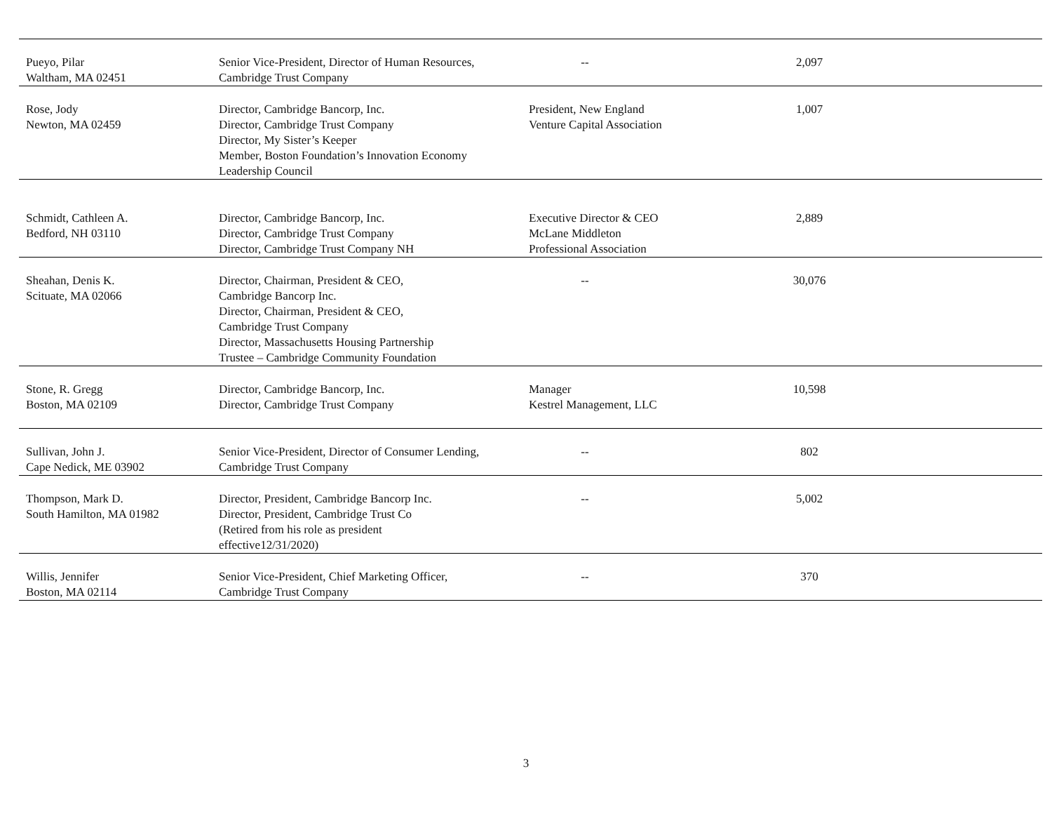| Pueyo, Pilar Waltham, MA 02451 | Senior Vice-President, Director of Human Resources, Cambridge Trust Company | -- | 2,097 | |
| Rose, Jody Newton, MA 02459 | Director, Cambridge Bancorp, Inc. Director, Cambridge Trust Company Director, My Sister’s Keeper Member, Boston Foundation’s Innovation Economy Leadership Council | President, New England Venture Capital Association | 1,007 | |
| Schmidt, Cathleen A. Bedford, NH 03110 | Director, Cambridge Bancorp, Inc. Director, Cambridge Trust Company Director, Cambridge Trust Company NH | Executive Director & CEO McLane Middleton Professional Association | 2,889 | |
| Sheahan, Denis K. Scituate, MA 02066 | Director, Chairman, President & CEO, Cambridge Bancorp Inc. Director, Chairman, President & CEO, Cambridge Trust Company Director, Massachusetts Housing Partnership Trustee – Cambridge Community Foundation | -- | 30,076 | |
| Stone, R. Gregg Boston, MA 02109 | Director, Cambridge Bancorp, Inc. Director, Cambridge Trust Company | Manager Kestrel Management, LLC | 10,598 | |
| Sullivan, John J. Cape Nedick, ME 03902 | Senior Vice-President, Director of Consumer Lending, Cambridge Trust Company | -- | 802 | |
| Thompson, Mark D. South Hamilton, MA 01982 | Director, President, Cambridge Bancorp Inc. Director, President, Cambridge Trust Co (Retired from his role as president effective12/31/2020) | -- | 5,002 | |
| Willis, Jennifer Boston, MA 02114 | Senior Vice-President, Chief Marketing Officer, Cambridge Trust Company | -- | 370 | |
3